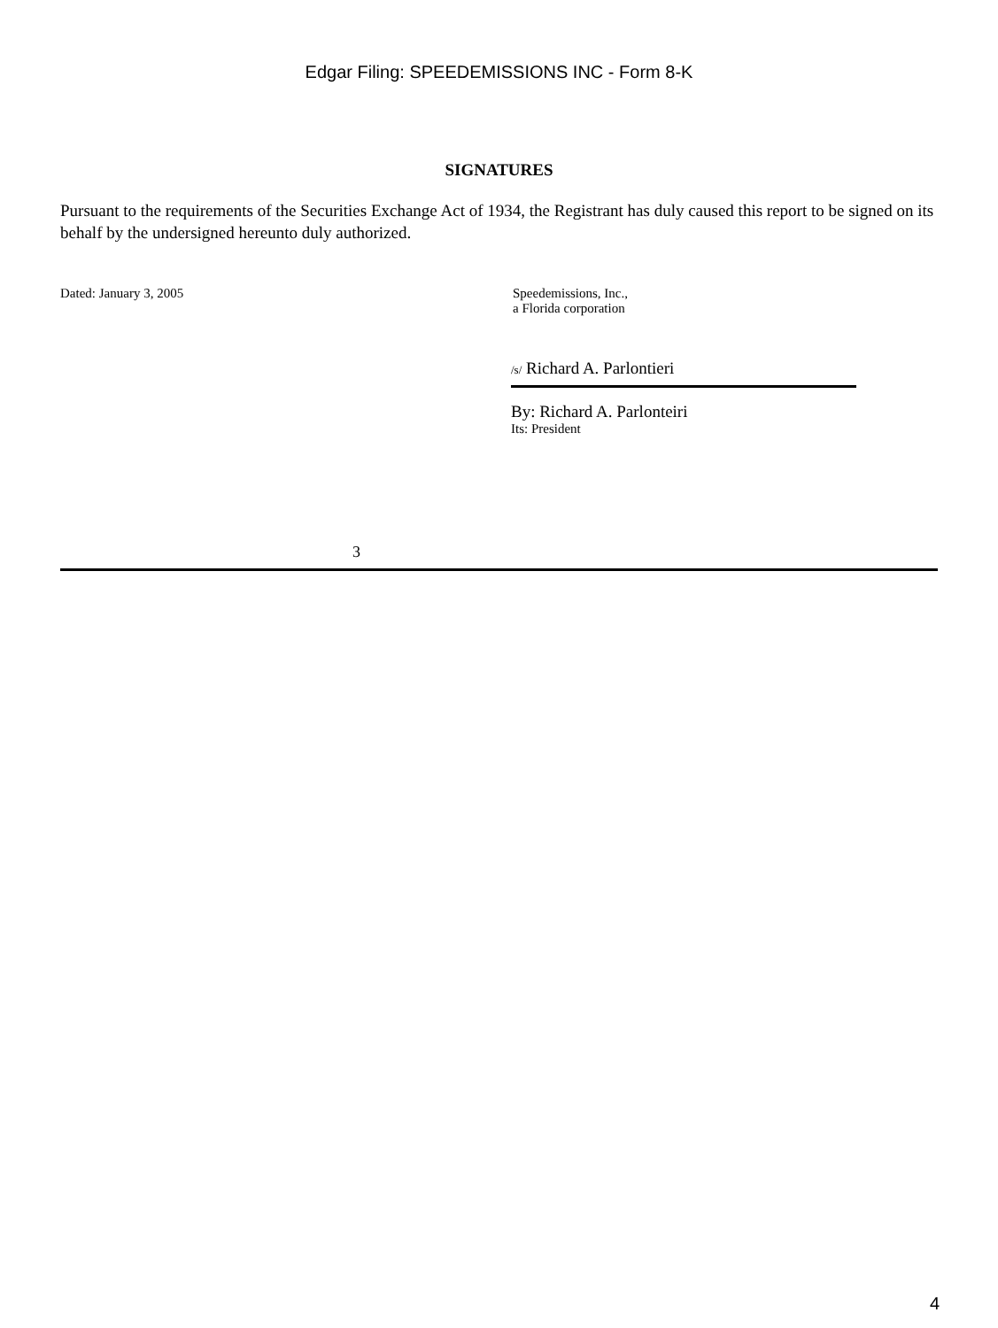Edgar Filing: SPEEDEMISSIONS INC - Form 8-K
SIGNATURES
Pursuant to the requirements of the Securities Exchange Act of 1934, the Registrant has duly caused this report to be signed on its behalf by the undersigned hereunto duly authorized.
Dated: January 3, 2005 Speedemissions, Inc.,
a Florida corporation
/s/ Richard A. Parlontieri
By: Richard A. Parlonteiri
Its: President
3
4